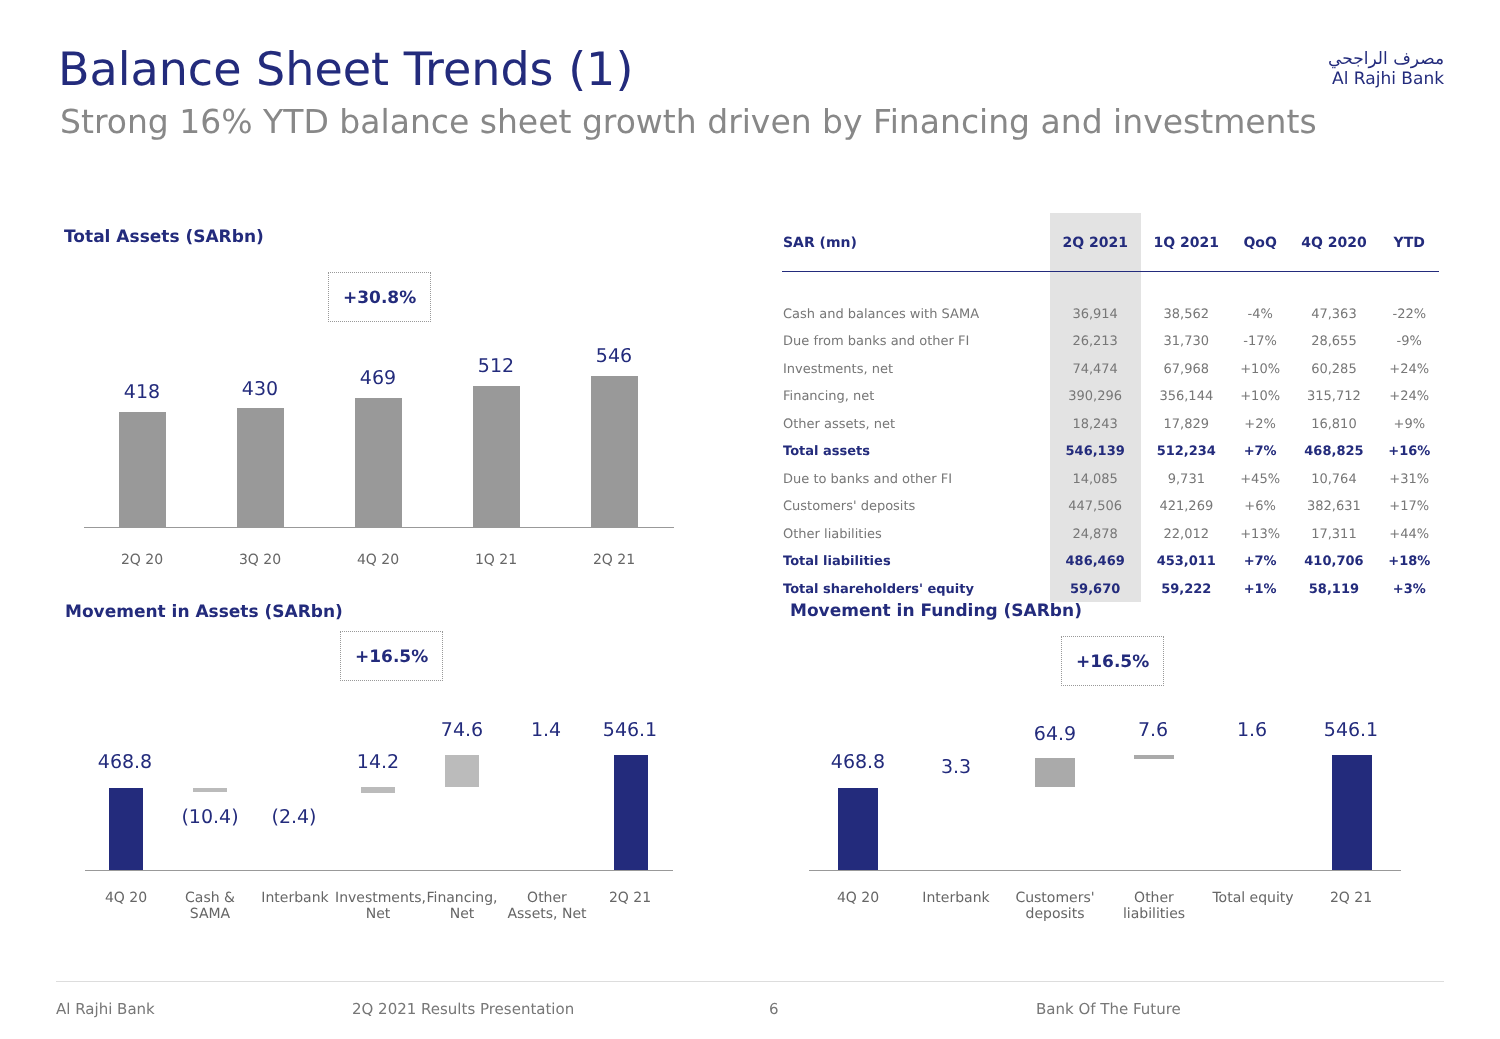Balance Sheet Trends (1)
Strong 16% YTD balance sheet growth driven by Financing and investments
مصرف الراجحي
Al Rajhi Bank
Total Assets (SARbn)
+30.8%
418 430 469
512 546
2Q 20 3Q 20 4Q 20 1Q 21 2Q 21
| SAR (mn) | 2Q 2021 | 1Q 2021 | QoQ | 4Q 2020 | YTD |
| --- | --- | --- | --- | --- | --- |
| Cash and balances with SAMA | 36,914 | 38,562 | -4% | 47,363 | -22% |
| Due from banks and other FI | 26,213 | 31,730 | -17% | 28,655 | -9% |
| Investments, net | 74,474 | 67,968 | +10% | 60,285 | +24% |
| Financing, net | 390,296 | 356,144 | +10% | 315,712 | +24% |
| Other assets, net | 18,243 | 17,829 | +2% | 16,810 | +9% |
| Total assets | 546,139 | 512,234 | +7% | 468,825 | +16% |
| Due to banks and other FI | 14,085 | 9,731 | +45% | 10,764 | +31% |
| Customers' deposits | 447,506 | 421,269 | +6% | 382,631 | +17% |
| Other liabilities | 24,878 | 22,012 | +13% | 17,311 | +44% |
| Total liabilities | 486,469 | 453,011 | +7% | 410,706 | +18% |
| Total shareholders' equity | 59,670 | 59,222 | +1% | 58,119 | +3% |
Movement in Assets (SARbn)
+16.5%
468.8
(10.4)
(2.4)
14.2
74.6 1.4 546.1
4Q 20
Cash & SAMA
Interbank
Investments, Net
Financing, Net
Other Assets, Net
2Q 21
Movement in Funding (SARbn)
+16.5%
468.8 3.3
64.9 7.6 1.6 546.1
4Q 20 Interbank
Customers' deposits
Other liabilities
Total equity
2Q 21
Al Rajhi Bank 2Q 2021 Results Presentation 6 Bank Of The Future